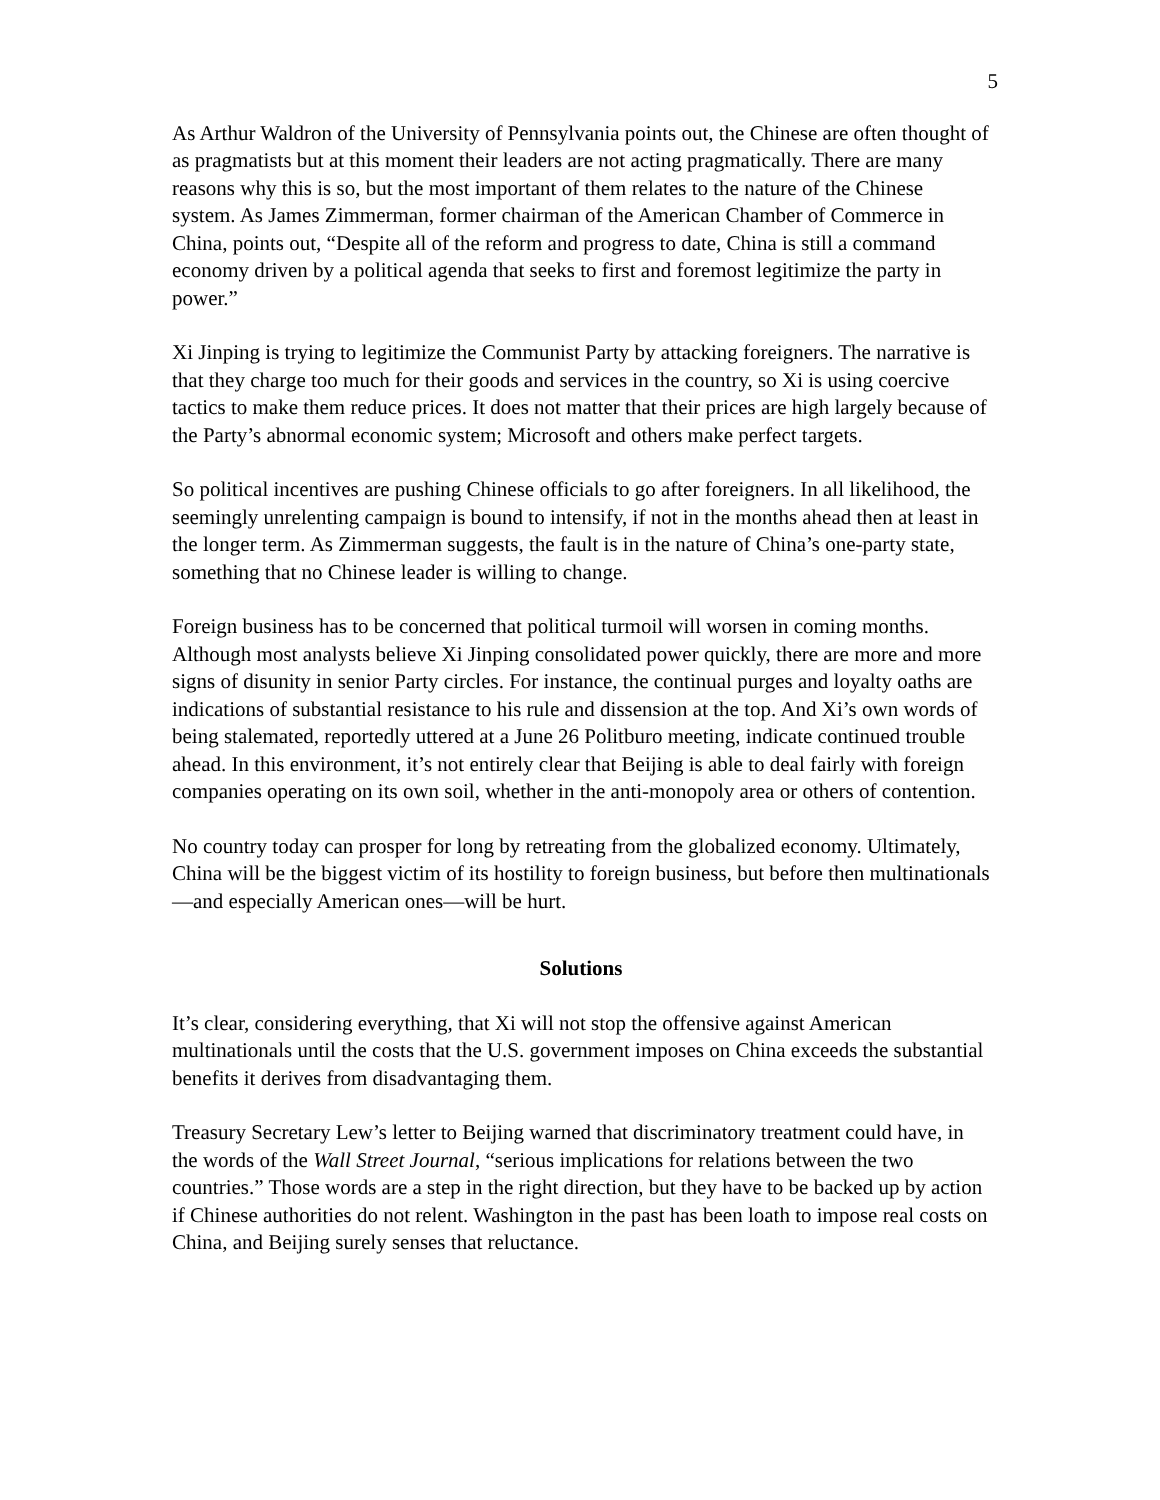5
As Arthur Waldron of the University of Pennsylvania points out, the Chinese are often thought of as pragmatists but at this moment their leaders are not acting pragmatically. There are many reasons why this is so, but the most important of them relates to the nature of the Chinese system. As James Zimmerman, former chairman of the American Chamber of Commerce in China, points out, “Despite all of the reform and progress to date, China is still a command economy driven by a political agenda that seeks to first and foremost legitimize the party in power.”
Xi Jinping is trying to legitimize the Communist Party by attacking foreigners. The narrative is that they charge too much for their goods and services in the country, so Xi is using coercive tactics to make them reduce prices. It does not matter that their prices are high largely because of the Party’s abnormal economic system; Microsoft and others make perfect targets.
So political incentives are pushing Chinese officials to go after foreigners. In all likelihood, the seemingly unrelenting campaign is bound to intensify, if not in the months ahead then at least in the longer term. As Zimmerman suggests, the fault is in the nature of China’s one-party state, something that no Chinese leader is willing to change.
Foreign business has to be concerned that political turmoil will worsen in coming months. Although most analysts believe Xi Jinping consolidated power quickly, there are more and more signs of disunity in senior Party circles. For instance, the continual purges and loyalty oaths are indications of substantial resistance to his rule and dissension at the top. And Xi’s own words of being stalemated, reportedly uttered at a June 26 Politburo meeting, indicate continued trouble ahead. In this environment, it’s not entirely clear that Beijing is able to deal fairly with foreign companies operating on its own soil, whether in the anti-monopoly area or others of contention.
No country today can prosper for long by retreating from the globalized economy. Ultimately, China will be the biggest victim of its hostility to foreign business, but before then multinationals—and especially American ones—will be hurt.
Solutions
It’s clear, considering everything, that Xi will not stop the offensive against American multinationals until the costs that the U.S. government imposes on China exceeds the substantial benefits it derives from disadvantaging them.
Treasury Secretary Lew’s letter to Beijing warned that discriminatory treatment could have, in the words of the Wall Street Journal, “serious implications for relations between the two countries.” Those words are a step in the right direction, but they have to be backed up by action if Chinese authorities do not relent. Washington in the past has been loath to impose real costs on China, and Beijing surely senses that reluctance.